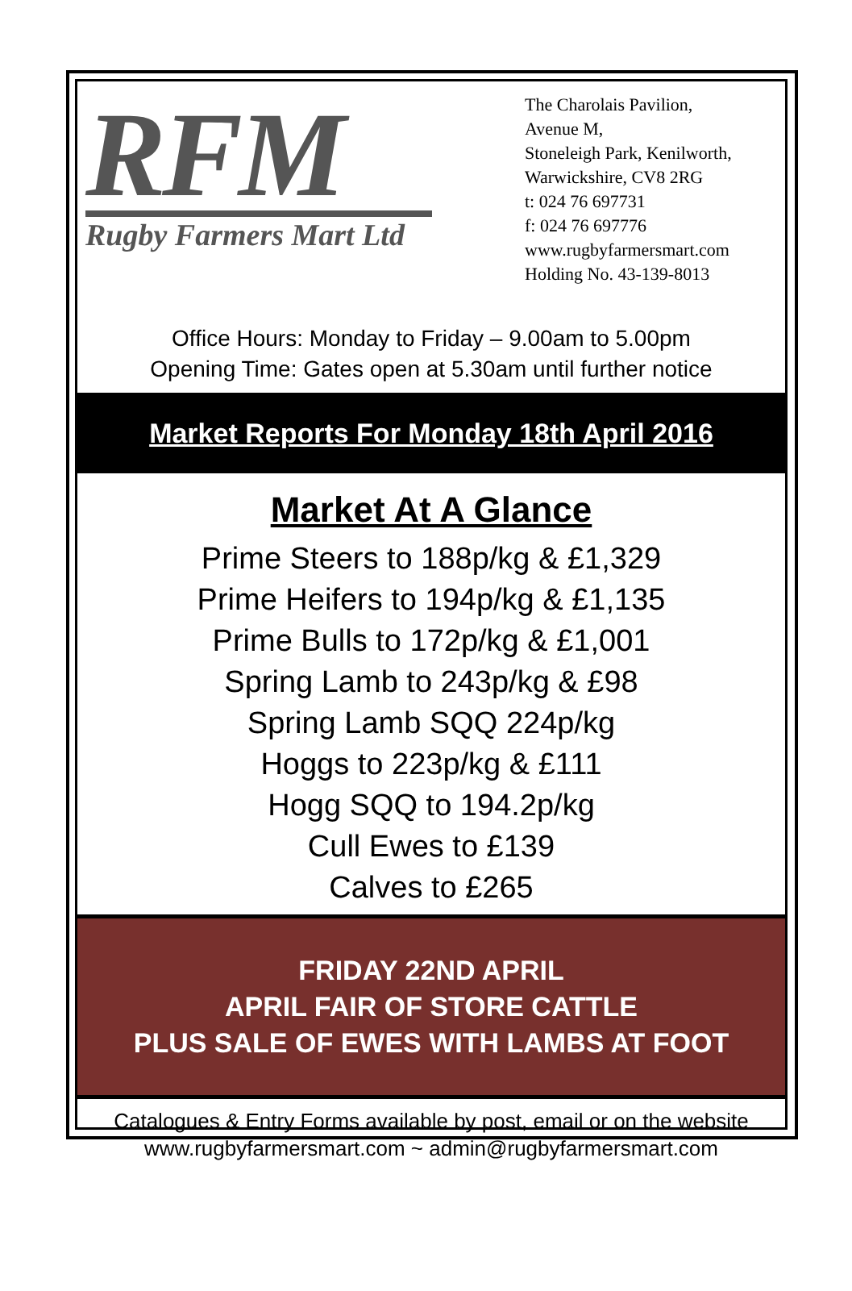RFM
Rugby Farmers Mart Ltd
The Charolais Pavilion,
Avenue M,
Stoneleigh Park, Kenilworth,
Warwickshire, CV8 2RG
t: 024 76 697731
f: 024 76 697776
www.rugbyfarmersmart.com
Holding No. 43-139-8013
Office Hours: Monday to Friday – 9.00am to 5.00pm
Opening Time: Gates open at 5.30am until further notice
Market Reports For Monday 18th April 2016
Market At A Glance
Prime Steers to 188p/kg & £1,329
Prime Heifers to 194p/kg & £1,135
Prime Bulls to 172p/kg & £1,001
Spring Lamb to 243p/kg & £98
Spring Lamb SQQ 224p/kg
Hoggs to 223p/kg & £111
Hogg SQQ to 194.2p/kg
Cull Ewes to £139
Calves to £265
FRIDAY 22ND APRIL
APRIL FAIR OF STORE CATTLE
PLUS SALE OF EWES WITH LAMBS AT FOOT
Catalogues & Entry Forms available by post, email or on the website
www.rugbyfarmersmart.com ~ admin@rugbyfarmersmart.com